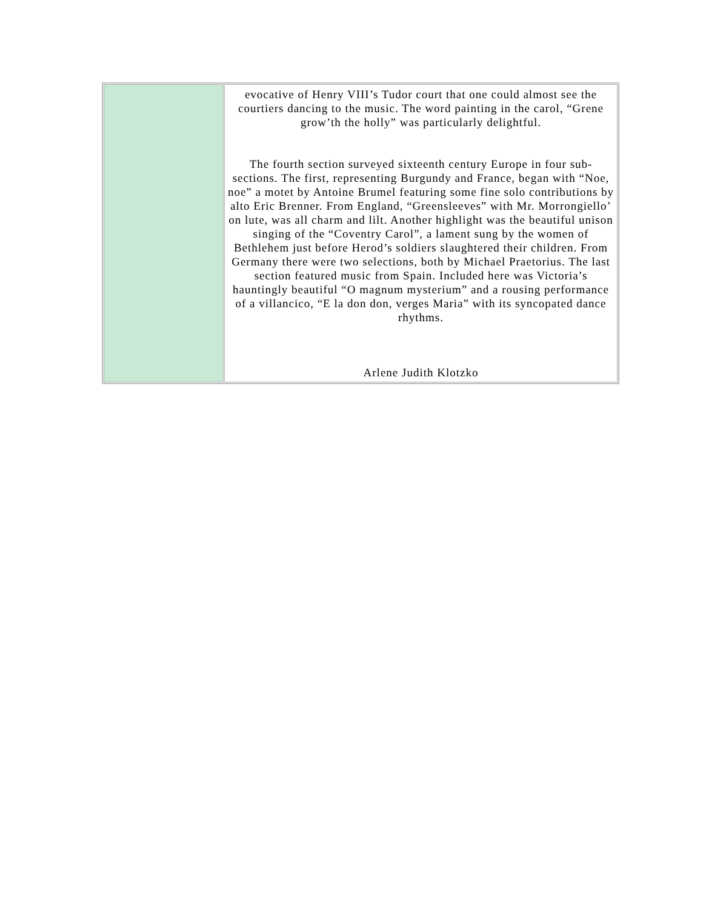| | evocative of Henry VIII’s Tudor court that one could almost see the courtiers dancing to the music. The word painting in the carol, “Grene grow’th the holly” was particularly delightful. The fourth section surveyed sixteenth century Europe in four sub-sections. The first, representing Burgundy and France, began with “Noe, noe” a motet by Antoine Brumel featuring some fine solo contributions by alto Eric Brenner. From England, “Greensleeves” with Mr. Morrongiello’ on lute, was all charm and lilt. Another highlight was the beautiful unison singing of the “Coventry Carol”, a lament sung by the women of Bethlehem just before Herod’s soldiers slaughtered their children. From Germany there were two selections, both by Michael Praetorius. The last section featured music from Spain. Included here was Victoria’s hauntingly beautiful “O magnum mysterium” and a rousing performance of a villancico, “E la don don, verges Maria” with its syncopated dance rhythms. Arlene Judith Klotzko |